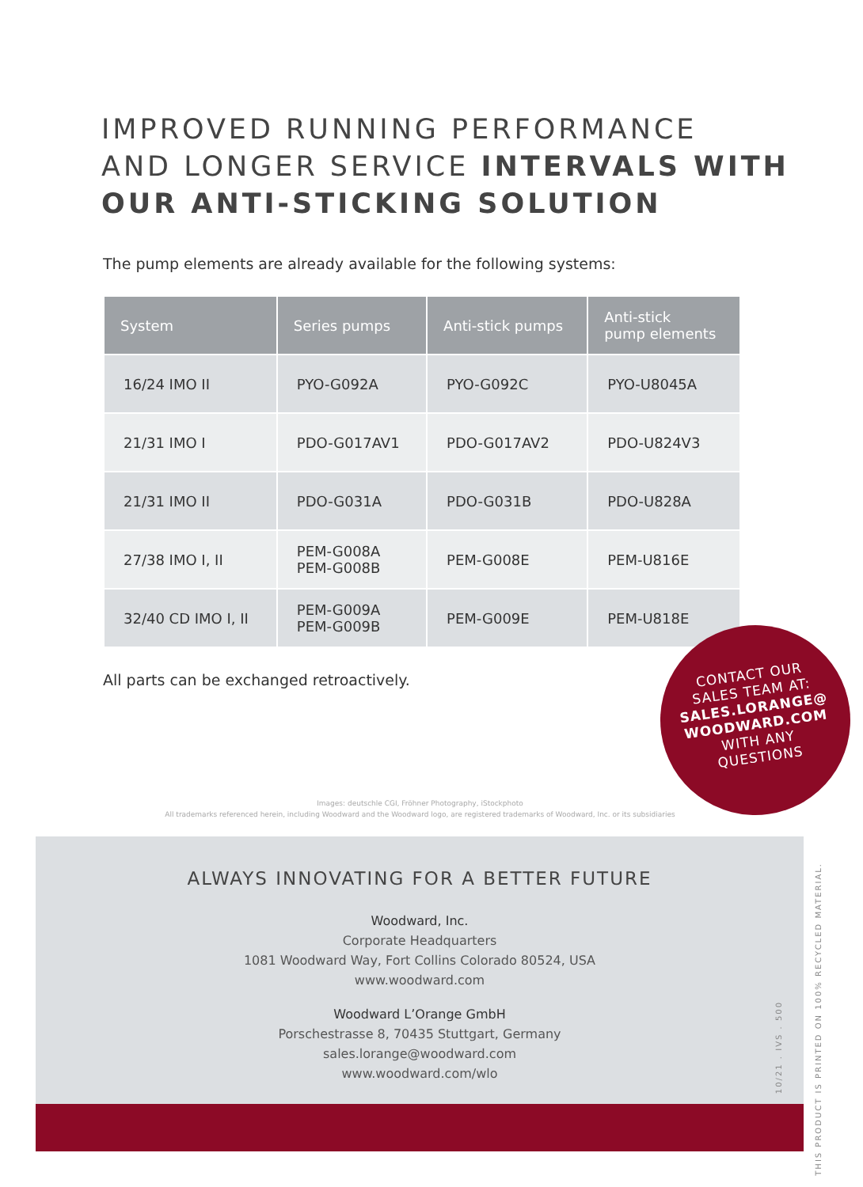IMPROVED RUNNING PERFORMANCE
AND LONGER SERVICE INTERVALS WITH
OUR ANTI-STICKING SOLUTION
The pump elements are already available for the following systems:
| System | Series pumps | Anti-stick pumps | Anti-stick pump elements |
| --- | --- | --- | --- |
| 16/24 IMO II | PYO-G092A | PYO-G092C | PYO-U8045A |
| 21/31 IMO I | PDO-G017AV1 | PDO-G017AV2 | PDO-U824V3 |
| 21/31 IMO II | PDO-G031A | PDO-G031B | PDO-U828A |
| 27/38 IMO I, II | PEM-G008A PEM-G008B | PEM-G008E | PEM-U816E |
| 32/40 CD IMO I, II | PEM-G009A PEM-G009B | PEM-G009E | PEM-U818E |
All parts can be exchanged retroactively.
CONTACT OUR
SALES TEAM AT:
SALES.LORANGE@
WOODWARD.COM
WITH ANY
QUESTIONS
Images: deutschle CGI, Fröhner Photography, iStockphoto
All trademarks referenced herein, including Woodward and the Woodward logo, are registered trademarks of Woodward, Inc. or its subsidiaries
ALWAYS INNOVATING FOR A BETTER FUTURE
Woodward, Inc.
Corporate Headquarters
1081 Woodward Way, Fort Collins Colorado 80524, USA
www.woodward.com
Woodward L’Orange GmbH
Porschestrasse 8, 70435 Stuttgart, Germany
sales.lorange@woodward.com
www.woodward.com/wlo
10/21 . IVS . 500
THIS PRODUCT IS PRINTED ON 100% RECYCLED MATERIAL.